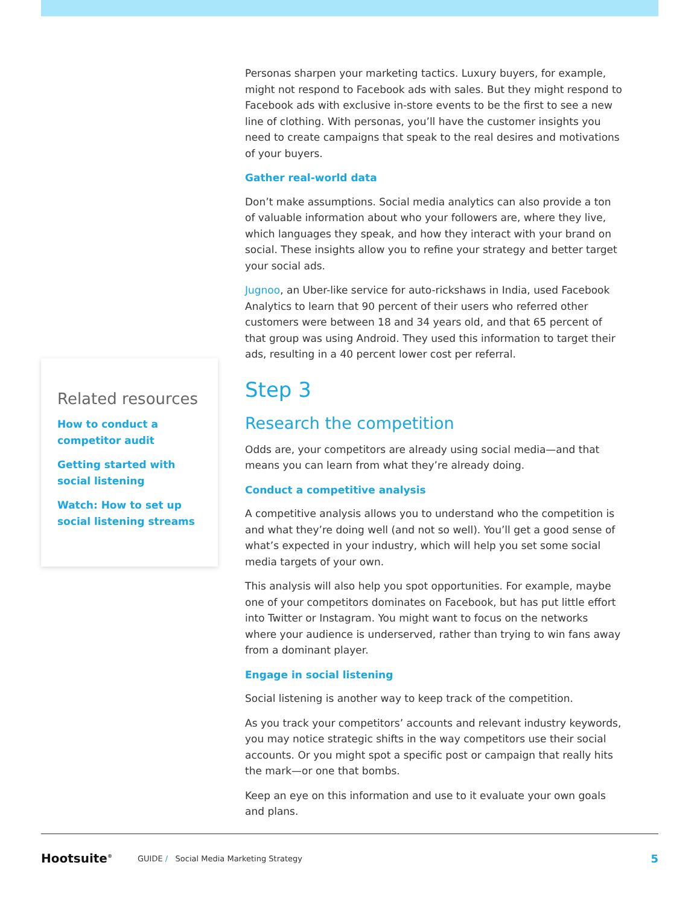Related resources
How to conduct a competitor audit
Getting started with social listening
Watch: How to set up social listening streams
Personas sharpen your marketing tactics. Luxury buyers, for example, might not respond to Facebook ads with sales. But they might respond to Facebook ads with exclusive in-store events to be the first to see a new line of clothing. With personas, you’ll have the customer insights you need to create campaigns that speak to the real desires and motivations of your buyers.
Gather real-world data
Don’t make assumptions. Social media analytics can also provide a ton of valuable information about who your followers are, where they live, which languages they speak, and how they interact with your brand on social. These insights allow you to refine your strategy and better target your social ads.
Jugnoo, an Uber-like service for auto-rickshaws in India, used Facebook Analytics to learn that 90 percent of their users who referred other customers were between 18 and 34 years old, and that 65 percent of that group was using Android. They used this information to target their ads, resulting in a 40 percent lower cost per referral.
Step 3
Research the competition
Odds are, your competitors are already using social media—and that means you can learn from what they’re already doing.
Conduct a competitive analysis
A competitive analysis allows you to understand who the competition is and what they’re doing well (and not so well). You’ll get a good sense of what’s expected in your industry, which will help you set some social media targets of your own.
This analysis will also help you spot opportunities. For example, maybe one of your competitors dominates on Facebook, but has put little effort into Twitter or Instagram. You might want to focus on the networks where your audience is underserved, rather than trying to win fans away from a dominant player.
Engage in social listening
Social listening is another way to keep track of the competition.
As you track your competitors’ accounts and relevant industry keywords, you may notice strategic shifts in the way competitors use their social accounts. Or you might spot a specific post or campaign that really hits the mark—or one that bombs.
Keep an eye on this information and use to it evaluate your own goals and plans.
Hootsuite<sup>®</sup> GUIDE / Social Media Marketing Strategy 5